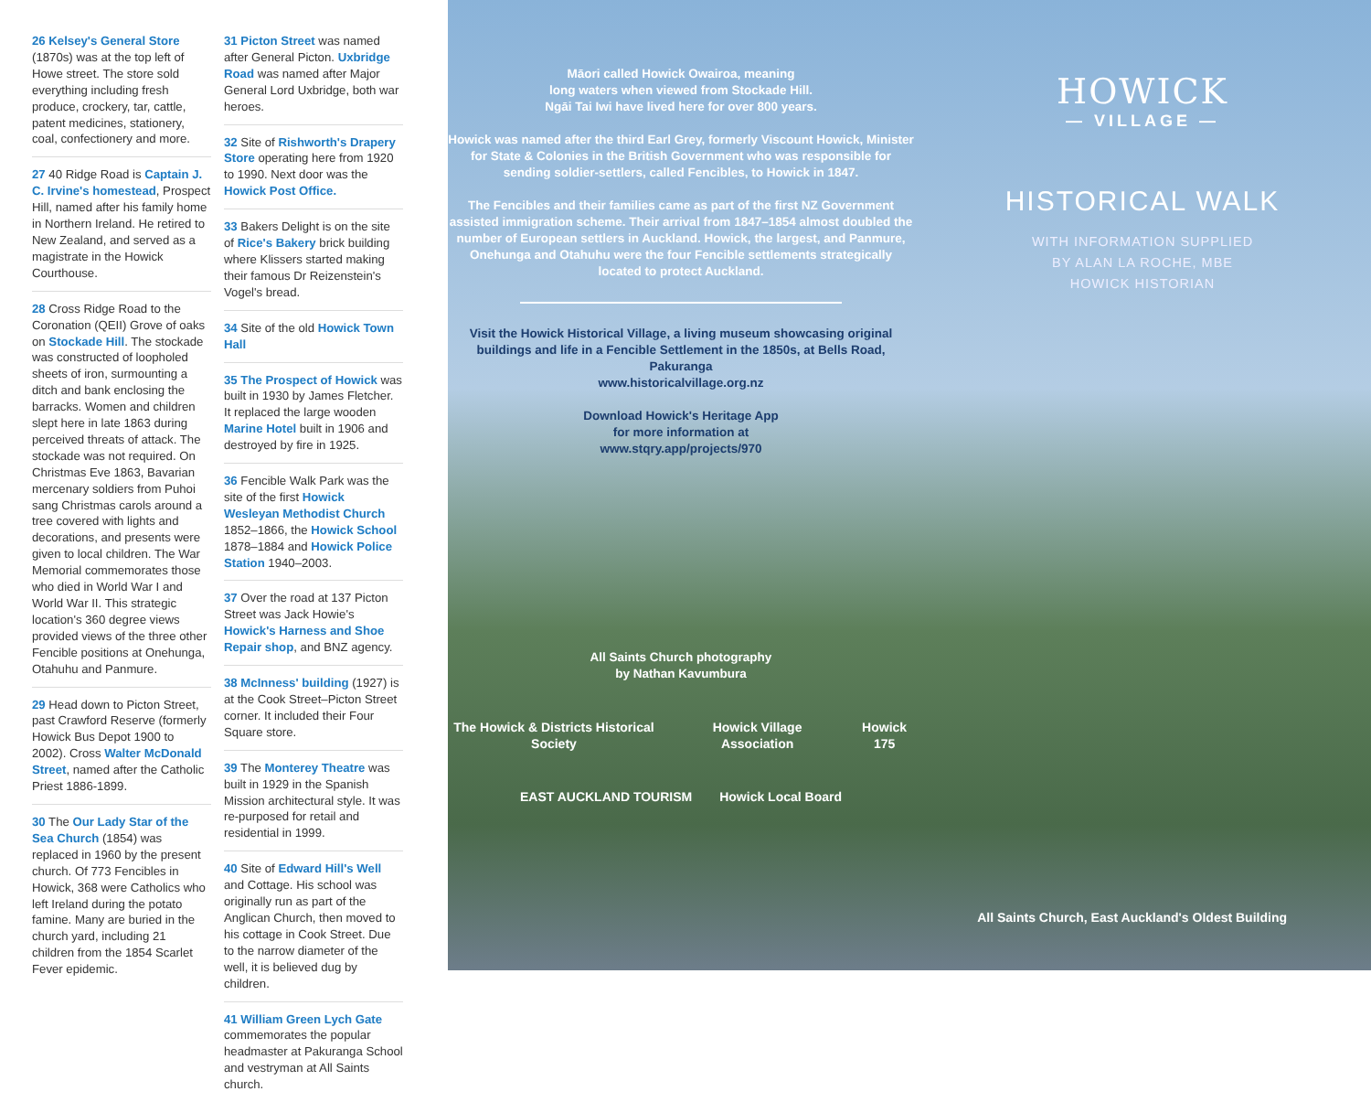26 Kelsey's General Store (1870s) was at the top left of Howe street. The store sold everything including fresh produce, crockery, tar, cattle, patent medicines, stationery, coal, confectionery and more.
27 40 Ridge Road is Captain J. C. Irvine's homestead, Prospect Hill, named after his family home in Northern Ireland. He retired to New Zealand, and served as a magistrate in the Howick Courthouse.
28 Cross Ridge Road to the Coronation (QEII) Grove of oaks on Stockade Hill. The stockade was constructed of loopholed sheets of iron, surmounting a ditch and bank enclosing the barracks. Women and children slept here in late 1863 during perceived threats of attack. The stockade was not required. On Christmas Eve 1863, Bavarian mercenary soldiers from Puhoi sang Christmas carols around a tree covered with lights and decorations, and presents were given to local children. The War Memorial commemorates those who died in World War I and World War II. This strategic location's 360 degree views provided views of the three other Fencible positions at Onehunga, Otahuhu and Panmure.
29 Head down to Picton Street, past Crawford Reserve (formerly Howick Bus Depot 1900 to 2002). Cross Walter McDonald Street, named after the Catholic Priest 1886-1899.
30 The Our Lady Star of the Sea Church (1854) was replaced in 1960 by the present church. Of 773 Fencibles in Howick, 368 were Catholics who left Ireland during the potato famine. Many are buried in the church yard, including 21 children from the 1854 Scarlet Fever epidemic.
31 Picton Street was named after General Picton. Uxbridge Road was named after Major General Lord Uxbridge, both war heroes.
32 Site of Rishworth's Drapery Store operating here from 1920 to 1990. Next door was the Howick Post Office.
33 Bakers Delight is on the site of Rice's Bakery brick building where Klissers started making their famous Dr Reizenstein's Vogel's bread.
34 Site of the old Howick Town Hall
35 The Prospect of Howick was built in 1930 by James Fletcher. It replaced the large wooden Marine Hotel built in 1906 and destroyed by fire in 1925.
36 Fencible Walk Park was the site of the first Howick Wesleyan Methodist Church 1852–1866, the Howick School 1878–1884 and Howick Police Station 1940–2003.
37 Over the road at 137 Picton Street was Jack Howie's Howick's Harness and Shoe Repair shop, and BNZ agency.
38 McInness' building (1927) is at the Cook Street–Picton Street corner. It included their Four Square store.
39 The Monterey Theatre was built in 1929 in the Spanish Mission architectural style. It was re-purposed for retail and residential in 1999.
40 Site of Edward Hill's Well and Cottage. His school was originally run as part of the Anglican Church, then moved to his cottage in Cook Street. Due to the narrow diameter of the well, it is believed dug by children.
41 William Green Lych Gate commemorates the popular headmaster at Pakuranga School and vestryman at All Saints church.
Māori called Howick Owairoa, meaning
long waters when viewed from Stockade Hill.
Ngāi Tai Iwi have lived here for over 800 years.
Howick was named after the third Earl Grey, formerly Viscount Howick, Minister for State & Colonies in the British Government who was responsible for sending soldier-settlers, called Fencibles, to Howick in 1847.
The Fencibles and their families came as part of the first NZ Government assisted immigration scheme. Their arrival from 1847–1854 almost doubled the number of European settlers in Auckland. Howick, the largest, and Panmure, Onehunga and Otahuhu were the four Fencible settlements strategically located to protect Auckland.
Visit the Howick Historical Village, a living museum showcasing original buildings and life in a Fencible Settlement in the 1850s, at Bells Road, Pakuranga
www.historicalvillage.org.nz
Download Howick's Heritage App
for more information at
www.stqry.app/projects/970
All Saints Church photography
by Nathan Kavumbura
The Howick & Districts Historical Society Howick Village Association Howick 175
EAST AUCKLAND TOURISM Howick Local Board
HOWICK
— VILLAGE —
HISTORICAL WALK
WITH INFORMATION SUPPLIED
BY ALAN LA ROCHE, MBE
HOWICK HISTORIAN
All Saints Church, East Auckland's Oldest Building